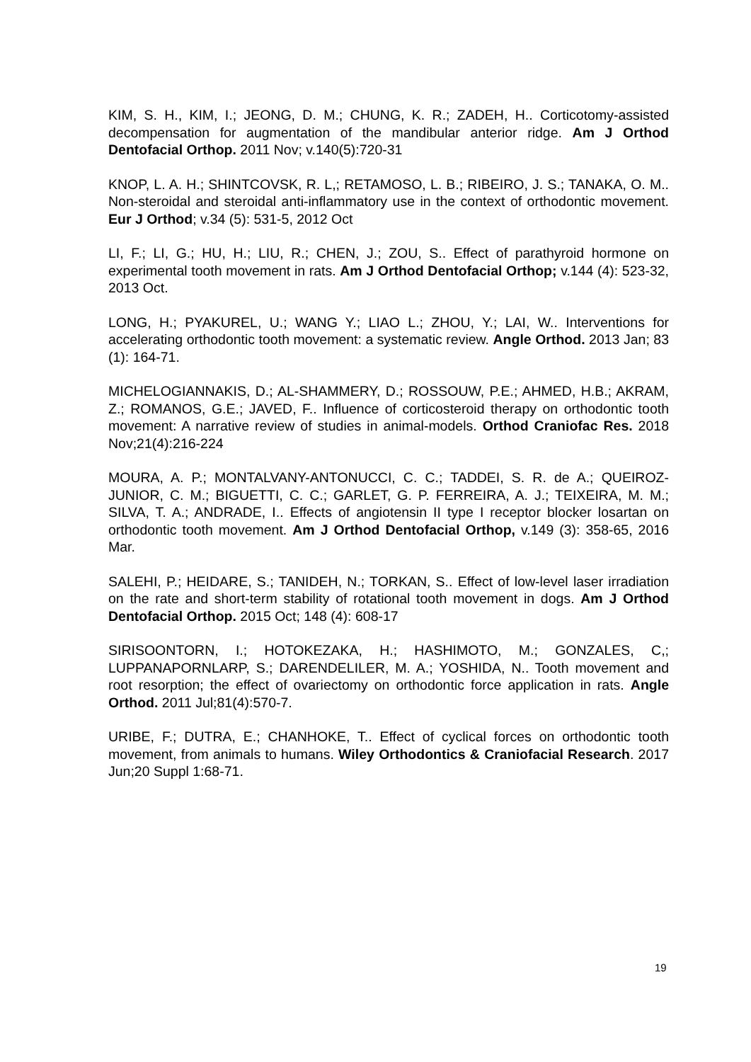KIM, S. H., KIM, I.; JEONG, D. M.; CHUNG, K. R.; ZADEH, H.. Corticotomy-assisted decompensation for augmentation of the mandibular anterior ridge. Am J Orthod Dentofacial Orthop. 2011 Nov; v.140(5):720-31
KNOP, L. A. H.; SHINTCOVSK, R. L,; RETAMOSO, L. B.; RIBEIRO, J. S.; TANAKA, O. M.. Non-steroidal and steroidal anti-inflammatory use in the context of orthodontic movement. Eur J Orthod; v.34 (5): 531-5, 2012 Oct
LI, F.; LI, G.; HU, H.; LIU, R.; CHEN, J.; ZOU, S.. Effect of parathyroid hormone on experimental tooth movement in rats. Am J Orthod Dentofacial Orthop; v.144 (4): 523-32, 2013 Oct.
LONG, H.; PYAKUREL, U.; WANG Y.; LIAO L.; ZHOU, Y.; LAI, W.. Interventions for accelerating orthodontic tooth movement: a systematic review. Angle Orthod. 2013 Jan; 83 (1): 164-71.
MICHELOGIANNAKIS, D.; AL-SHAMMERY, D.; ROSSOUW, P.E.; AHMED, H.B.; AKRAM, Z.; ROMANOS, G.E.; JAVED, F.. Influence of corticosteroid therapy on orthodontic tooth movement: A narrative review of studies in animal-models. Orthod Craniofac Res. 2018 Nov;21(4):216-224
MOURA, A. P.; MONTALVANY-ANTONUCCI, C. C.; TADDEI, S. R. de A.; QUEIROZ-JUNIOR, C. M.; BIGUETTI, C. C.; GARLET, G. P. FERREIRA, A. J.; TEIXEIRA, M. M.; SILVA, T. A.; ANDRADE, I.. Effects of angiotensin II type I receptor blocker losartan on orthodontic tooth movement. Am J Orthod Dentofacial Orthop, v.149 (3): 358-65, 2016 Mar.
SALEHI, P.; HEIDARE, S.; TANIDEH, N.; TORKAN, S.. Effect of low-level laser irradiation on the rate and short-term stability of rotational tooth movement in dogs. Am J Orthod Dentofacial Orthop. 2015 Oct; 148 (4): 608-17
SIRISOONTORN, I.; HOTOKEZAKA, H.; HASHIMOTO, M.; GONZALES, C,; LUPPANAPORNLARP, S.; DARENDELILER, M. A.; YOSHIDA, N.. Tooth movement and root resorption; the effect of ovariectomy on orthodontic force application in rats. Angle Orthod. 2011 Jul;81(4):570-7.
URIBE, F.; DUTRA, E.; CHANHOKE, T.. Effect of cyclical forces on orthodontic tooth movement, from animals to humans. Wiley Orthodontics & Craniofacial Research. 2017 Jun;20 Suppl 1:68-71.
19